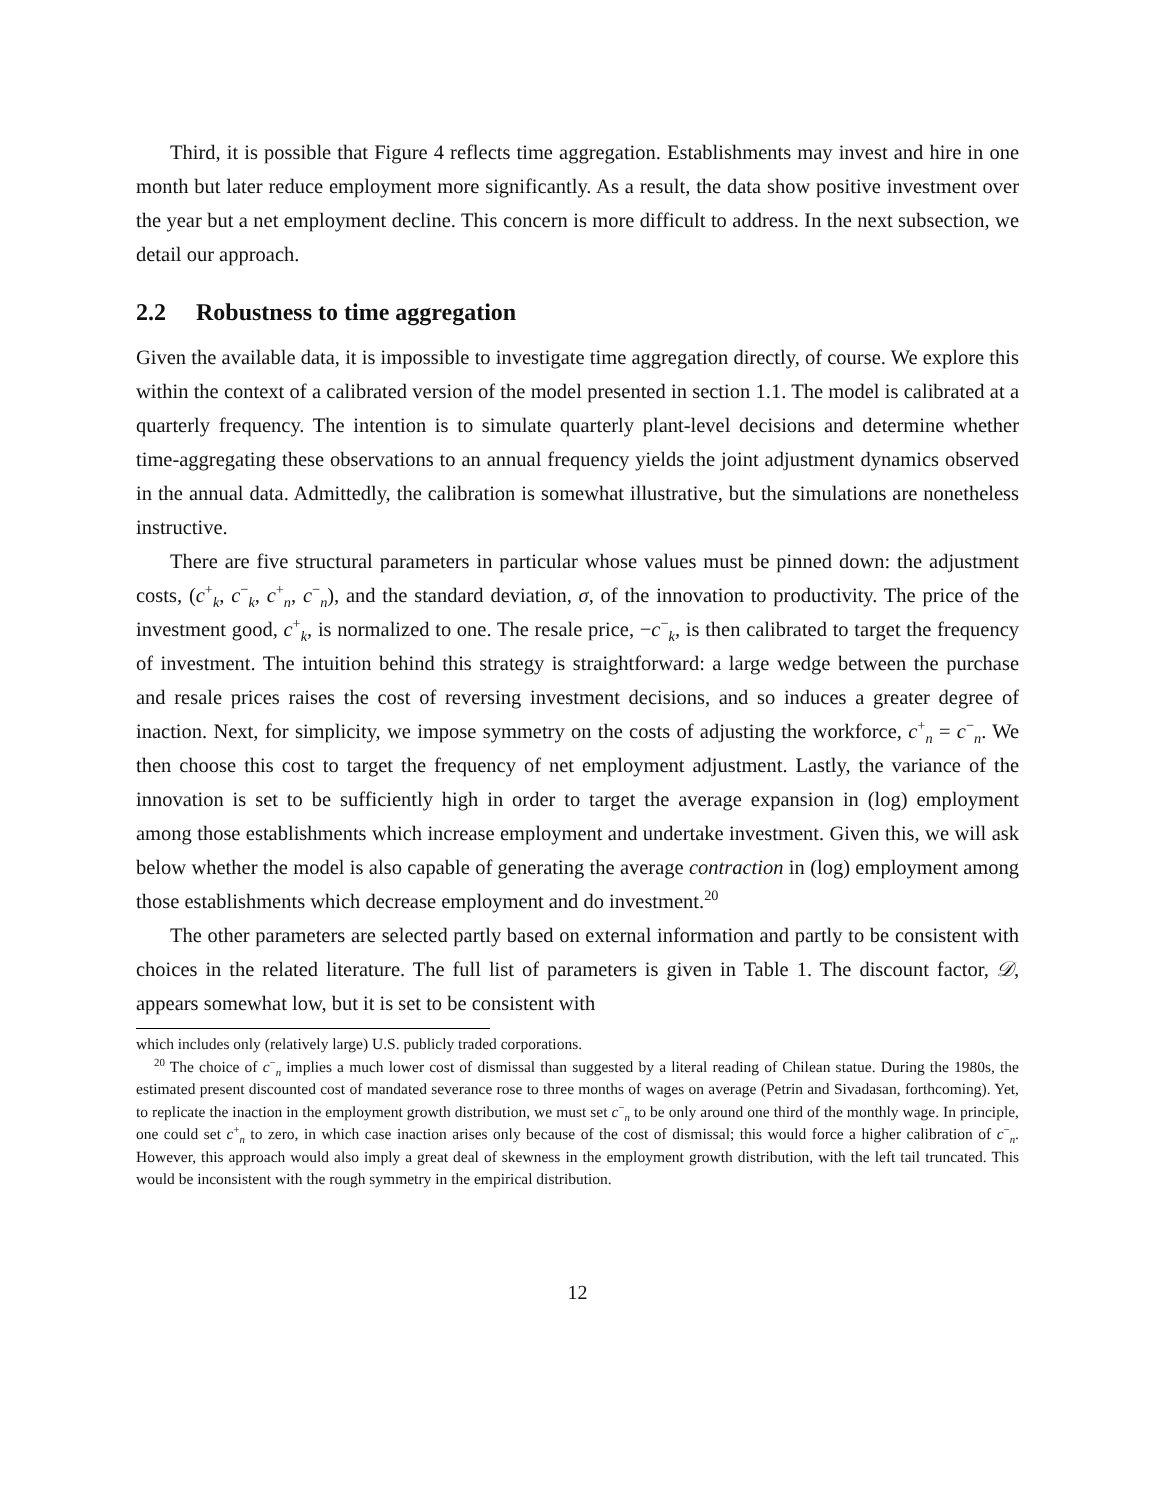Third, it is possible that Figure 4 reflects time aggregation. Establishments may invest and hire in one month but later reduce employment more significantly. As a result, the data show positive investment over the year but a net employment decline. This concern is more difficult to address. In the next subsection, we detail our approach.
2.2 Robustness to time aggregation
Given the available data, it is impossible to investigate time aggregation directly, of course. We explore this within the context of a calibrated version of the model presented in section 1.1. The model is calibrated at a quarterly frequency. The intention is to simulate quarterly plant-level decisions and determine whether time-aggregating these observations to an annual frequency yields the joint adjustment dynamics observed in the annual data. Admittedly, the calibration is somewhat illustrative, but the simulations are nonetheless instructive.
There are five structural parameters in particular whose values must be pinned down: the adjustment costs, (c<sup>+</sup><sub>k</sub>, c<sup>−</sup><sub>k</sub>, c<sup>+</sup><sub>n</sub>, c<sup>−</sup><sub>n</sub>), and the standard deviation, σ, of the innovation to productivity. The price of the investment good, c<sup>+</sup><sub>k</sub>, is normalized to one. The resale price, −c<sup>−</sup><sub>k</sub>, is then calibrated to target the frequency of investment. The intuition behind this strategy is straightforward: a large wedge between the purchase and resale prices raises the cost of reversing investment decisions, and so induces a greater degree of inaction. Next, for simplicity, we impose symmetry on the costs of adjusting the workforce, c<sup>+</sup><sub>n</sub> = c<sup>−</sup><sub>n</sub>. We then choose this cost to target the frequency of net employment adjustment. Lastly, the variance of the innovation is set to be sufficiently high in order to target the average expansion in (log) employment among those establishments which increase employment and undertake investment. Given this, we will ask below whether the model is also capable of generating the average contraction in (log) employment among those establishments which decrease employment and do investment.<sup>20</sup>
The other parameters are selected partly based on external information and partly to be consistent with choices in the related literature. The full list of parameters is given in Table 1. The discount factor, 𝒟, appears somewhat low, but it is set to be consistent with
which includes only (relatively large) U.S. publicly traded corporations.
<sup>20</sup> The choice of c<sup>−</sup><sub>n</sub> implies a much lower cost of dismissal than suggested by a literal reading of Chilean statue. During the 1980s, the estimated present discounted cost of mandated severance rose to three months of wages on average (Petrin and Sivadasan, forthcoming). Yet, to replicate the inaction in the employment growth distribution, we must set c<sup>−</sup><sub>n</sub> to be only around one third of the monthly wage. In principle, one could set c<sup>+</sup><sub>n</sub> to zero, in which case inaction arises only because of the cost of dismissal; this would force a higher calibration of c<sup>−</sup><sub>n</sub>. However, this approach would also imply a great deal of skewness in the employment growth distribution, with the left tail truncated. This would be inconsistent with the rough symmetry in the empirical distribution.
12